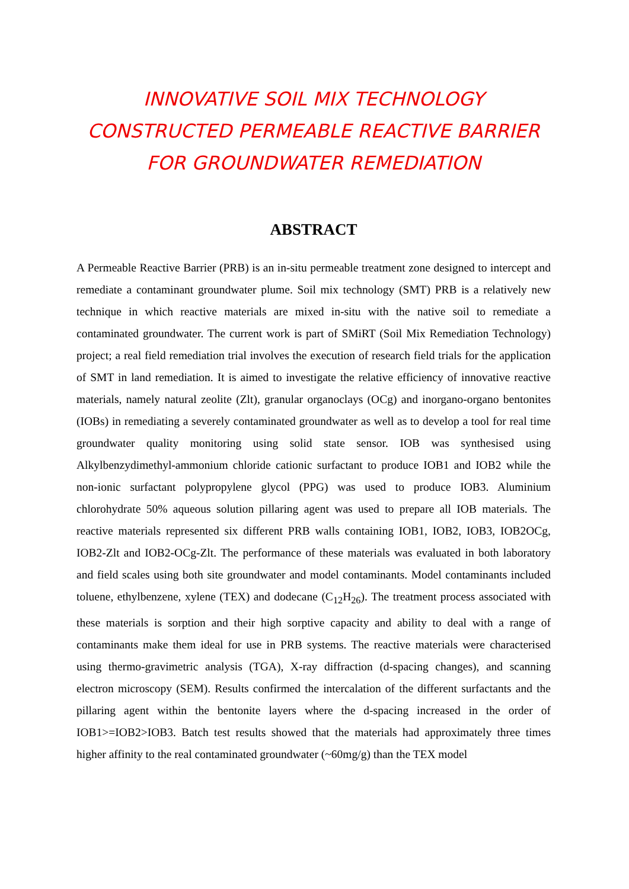INNOVATIVE SOIL MIX TECHNOLOGY CONSTRUCTED PERMEABLE REACTIVE BARRIER FOR GROUNDWATER REMEDIATION
ABSTRACT
A Permeable Reactive Barrier (PRB) is an in-situ permeable treatment zone designed to intercept and remediate a contaminant groundwater plume. Soil mix technology (SMT) PRB is a relatively new technique in which reactive materials are mixed in-situ with the native soil to remediate a contaminated groundwater. The current work is part of SMiRT (Soil Mix Remediation Technology) project; a real field remediation trial involves the execution of research field trials for the application of SMT in land remediation. It is aimed to investigate the relative efficiency of innovative reactive materials, namely natural zeolite (Zlt), granular organoclays (OCg) and inorgano-organo bentonites (IOBs) in remediating a severely contaminated groundwater as well as to develop a tool for real time groundwater quality monitoring using solid state sensor. IOB was synthesised using Alkylbenzydimethyl-ammonium chloride cationic surfactant to produce IOB1 and IOB2 while the non-ionic surfactant polypropylene glycol (PPG) was used to produce IOB3. Aluminium chlorohydrate 50% aqueous solution pillaring agent was used to prepare all IOB materials. The reactive materials represented six different PRB walls containing IOB1, IOB2, IOB3, IOB2OCg, IOB2-Zlt and IOB2-OCg-Zlt. The performance of these materials was evaluated in both laboratory and field scales using both site groundwater and model contaminants. Model contaminants included toluene, ethylbenzene, xylene (TEX) and dodecane (C<sub>12</sub>H<sub>26</sub>). The treatment process associated with these materials is sorption and their high sorptive capacity and ability to deal with a range of contaminants make them ideal for use in PRB systems. The reactive materials were characterised using thermo-gravimetric analysis (TGA), X-ray diffraction (d-spacing changes), and scanning electron microscopy (SEM). Results confirmed the intercalation of the different surfactants and the pillaring agent within the bentonite layers where the d-spacing increased in the order of IOB1>=IOB2>IOB3. Batch test results showed that the materials had approximately three times higher affinity to the real contaminated groundwater (~60mg/g) than the TEX model